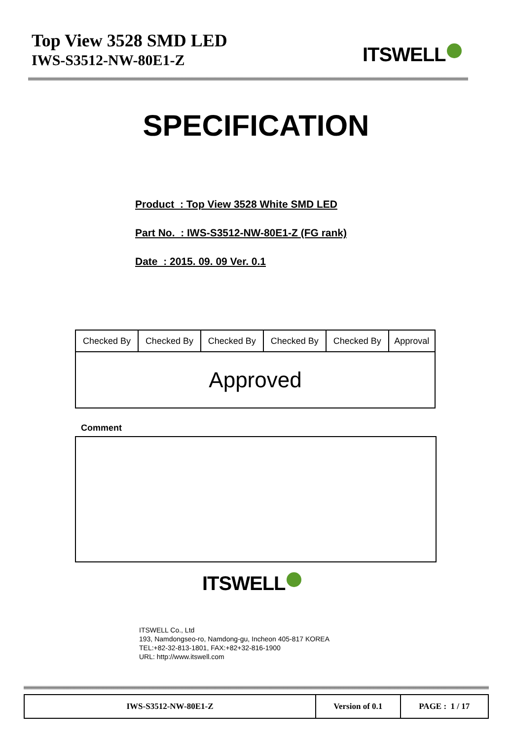Top View 3528 SMD LED
IWS-S3512-NW-80E1-Z
ITSWELL
SPECIFICATION
Product : Top View 3528 White SMD LED
Part No. : IWS-S3512-NW-80E1-Z (FG rank)
Date : 2015. 09. 09 Ver. 0.1
| Checked By | Checked By | Checked By | Checked By | Checked By | Approval |
| Approved | | | | | |
Comment
ITSWELL
ITSWELL Co., Ltd
193, Namdongseo-ro, Namdong-gu, Incheon 405-817 KOREA
TEL:+82-32-813-1801, FAX:+82+32-816-1900
URL: http://www.itswell.com
| IWS-S3512-NW-80E1-Z | Version of 0.1 | PAGE : 1 / 17 |